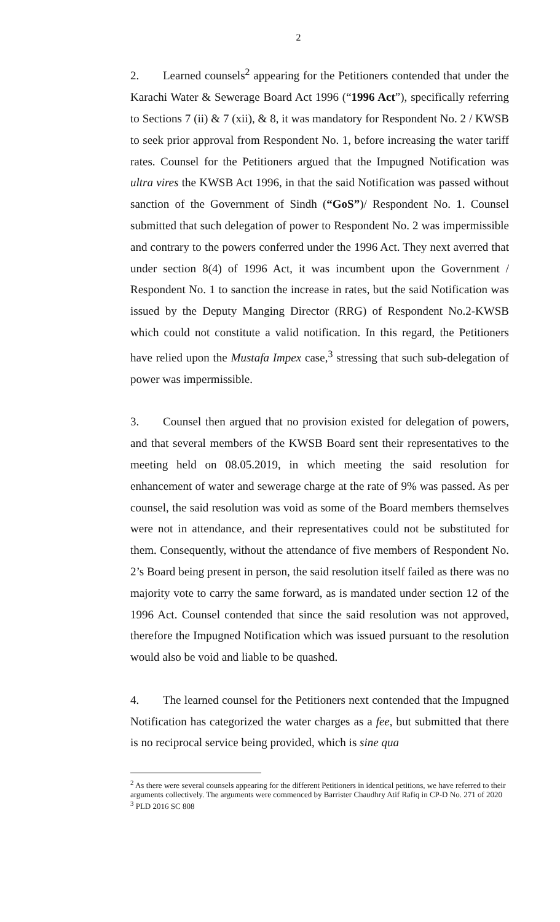2
2. Learned counsels<sup>2</sup> appearing for the Petitioners contended that under the Karachi Water & Sewerage Board Act 1996 (“1996 Act”), specifically referring to Sections 7 (ii) & 7 (xii), & 8, it was mandatory for Respondent No. 2 / KWSB to seek prior approval from Respondent No. 1, before increasing the water tariff rates. Counsel for the Petitioners argued that the Impugned Notification was ultra vires the KWSB Act 1996, in that the said Notification was passed without sanction of the Government of Sindh (“GoS”)/ Respondent No. 1. Counsel submitted that such delegation of power to Respondent No. 2 was impermissible and contrary to the powers conferred under the 1996 Act. They next averred that under section 8(4) of 1996 Act, it was incumbent upon the Government / Respondent No. 1 to sanction the increase in rates, but the said Notification was issued by the Deputy Manging Director (RRG) of Respondent No.2-KWSB which could not constitute a valid notification. In this regard, the Petitioners have relied upon the Mustafa Impex case,<sup>3</sup> stressing that such sub-delegation of power was impermissible.
3. Counsel then argued that no provision existed for delegation of powers, and that several members of the KWSB Board sent their representatives to the meeting held on 08.05.2019, in which meeting the said resolution for enhancement of water and sewerage charge at the rate of 9% was passed. As per counsel, the said resolution was void as some of the Board members themselves were not in attendance, and their representatives could not be substituted for them. Consequently, without the attendance of five members of Respondent No. 2’s Board being present in person, the said resolution itself failed as there was no majority vote to carry the same forward, as is mandated under section 12 of the 1996 Act. Counsel contended that since the said resolution was not approved, therefore the Impugned Notification which was issued pursuant to the resolution would also be void and liable to be quashed.
4. The learned counsel for the Petitioners next contended that the Impugned Notification has categorized the water charges as a fee, but submitted that there is no reciprocal service being provided, which is sine qua
<sup>2</sup> As there were several counsels appearing for the different Petitioners in identical petitions, we have referred to their arguments collectively. The arguments were commenced by Barrister Chaudhry Atif Rafiq in CP-D No. 271 of 2020
<sup>3</sup> PLD 2016 SC 808